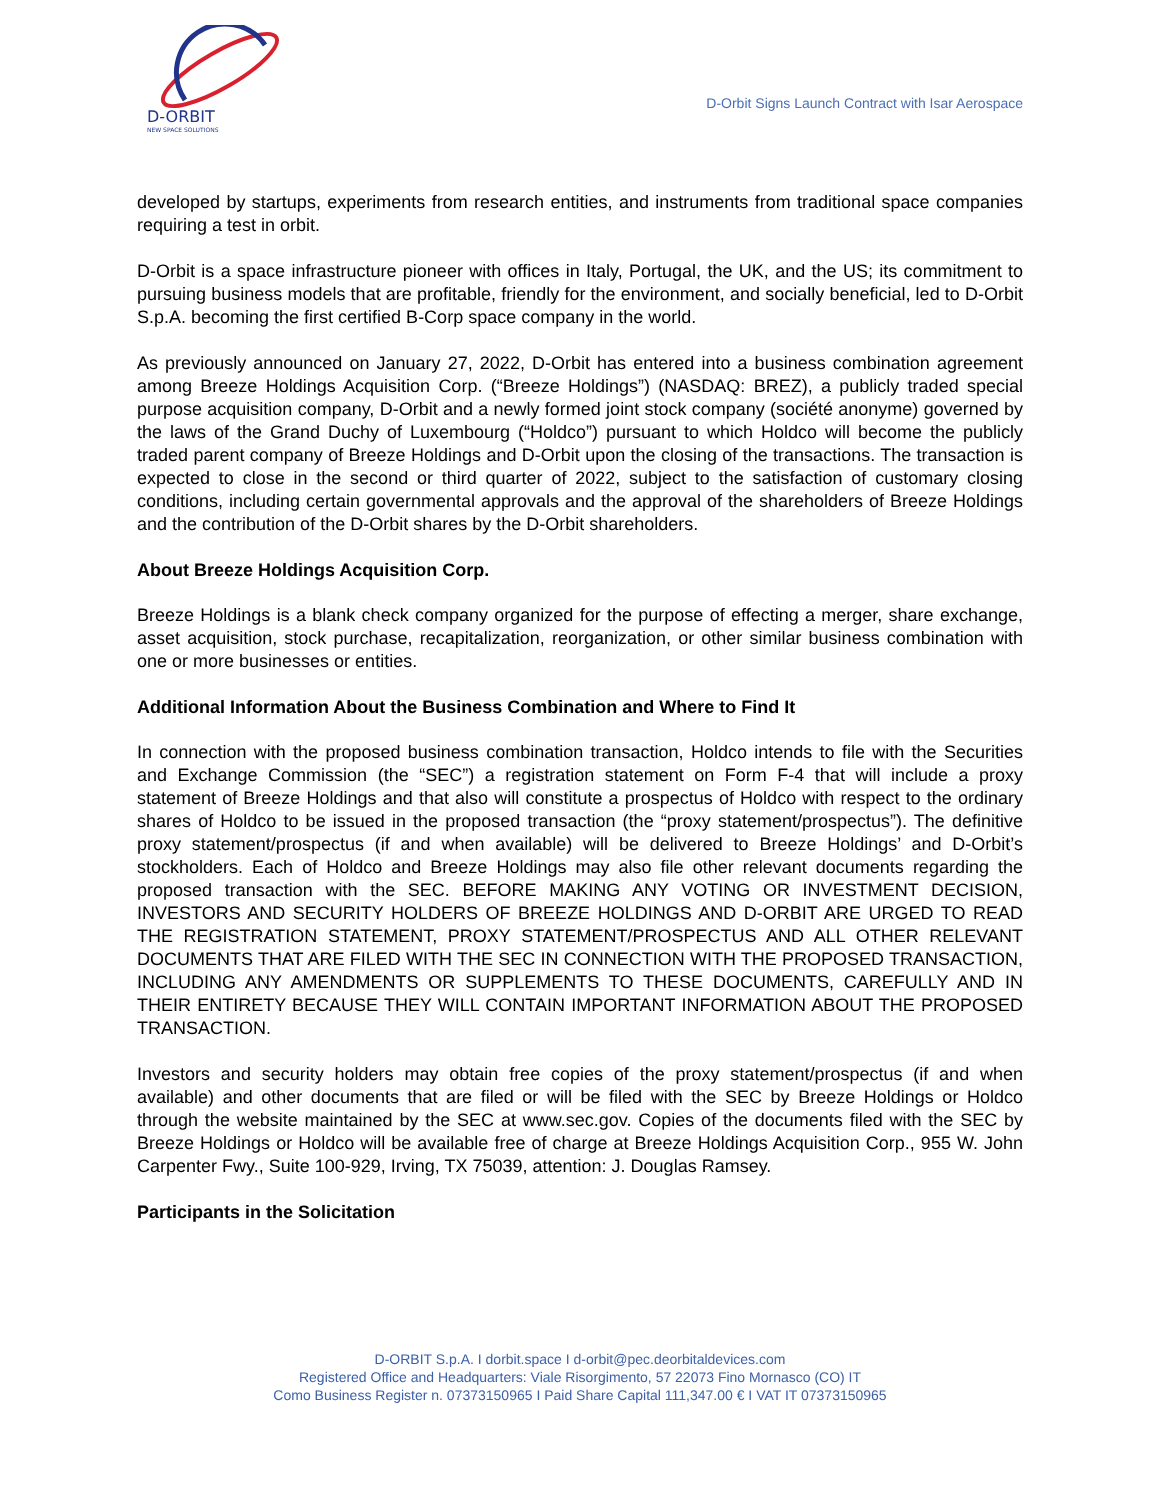D-ORBIT
NEW SPACE SOLUTIONS
D-Orbit Signs Launch Contract with Isar Aerospace
developed by startups, experiments from research entities, and instruments from traditional space companies requiring a test in orbit.
D-Orbit is a space infrastructure pioneer with offices in Italy, Portugal, the UK, and the US; its commitment to pursuing business models that are profitable, friendly for the environment, and socially beneficial, led to D-Orbit S.p.A. becoming the first certified B-Corp space company in the world.
As previously announced on January 27, 2022, D-Orbit has entered into a business combination agreement among Breeze Holdings Acquisition Corp. (“Breeze Holdings”) (NASDAQ: BREZ), a publicly traded special purpose acquisition company, D-Orbit and a newly formed joint stock company (société anonyme) governed by the laws of the Grand Duchy of Luxembourg (“Holdco”) pursuant to which Holdco will become the publicly traded parent company of Breeze Holdings and D-Orbit upon the closing of the transactions. The transaction is expected to close in the second or third quarter of 2022, subject to the satisfaction of customary closing conditions, including certain governmental approvals and the approval of the shareholders of Breeze Holdings and the contribution of the D-Orbit shares by the D-Orbit shareholders.
About Breeze Holdings Acquisition Corp.
Breeze Holdings is a blank check company organized for the purpose of effecting a merger, share exchange, asset acquisition, stock purchase, recapitalization, reorganization, or other similar business combination with one or more businesses or entities.
Additional Information About the Business Combination and Where to Find It
In connection with the proposed business combination transaction, Holdco intends to file with the Securities and Exchange Commission (the “SEC”) a registration statement on Form F-4 that will include a proxy statement of Breeze Holdings and that also will constitute a prospectus of Holdco with respect to the ordinary shares of Holdco to be issued in the proposed transaction (the “proxy statement/prospectus”). The definitive proxy statement/prospectus (if and when available) will be delivered to Breeze Holdings’ and D-Orbit’s stockholders. Each of Holdco and Breeze Holdings may also file other relevant documents regarding the proposed transaction with the SEC. BEFORE MAKING ANY VOTING OR INVESTMENT DECISION, INVESTORS AND SECURITY HOLDERS OF BREEZE HOLDINGS AND D-ORBIT ARE URGED TO READ THE REGISTRATION STATEMENT, PROXY STATEMENT/PROSPECTUS AND ALL OTHER RELEVANT DOCUMENTS THAT ARE FILED WITH THE SEC IN CONNECTION WITH THE PROPOSED TRANSACTION, INCLUDING ANY AMENDMENTS OR SUPPLEMENTS TO THESE DOCUMENTS, CAREFULLY AND IN THEIR ENTIRETY BECAUSE THEY WILL CONTAIN IMPORTANT INFORMATION ABOUT THE PROPOSED TRANSACTION.
Investors and security holders may obtain free copies of the proxy statement/prospectus (if and when available) and other documents that are filed or will be filed with the SEC by Breeze Holdings or Holdco through the website maintained by the SEC at www.sec.gov. Copies of the documents filed with the SEC by Breeze Holdings or Holdco will be available free of charge at Breeze Holdings Acquisition Corp., 955 W. John Carpenter Fwy., Suite 100-929, Irving, TX 75039, attention: J. Douglas Ramsey.
Participants in the Solicitation
D-ORBIT S.p.A. I dorbit.space I d-orbit@pec.deorbitaldevices.com
Registered Office and Headquarters: Viale Risorgimento, 57 22073 Fino Mornasco (CO) IT
Como Business Register n. 07373150965 I Paid Share Capital 111,347.00 € I VAT IT 07373150965